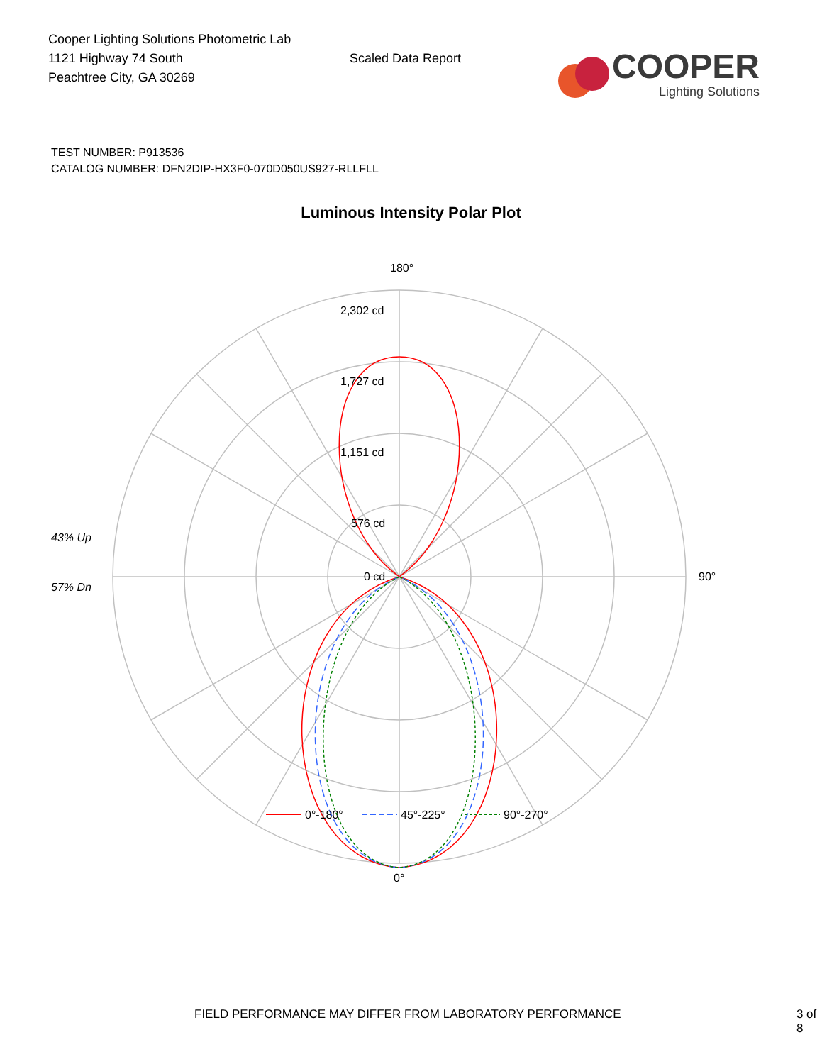Cooper Lighting Solutions Photometric Lab
1121 Highway 74 South
Peachtree City, GA 30269
Scaled Data Report
COOPER
Lighting Solutions
TEST NUMBER: P913536
CATALOG NUMBER: DFN2DIP-HX3F0-070D050US927-RLLFLL
Luminous Intensity Polar Plot
180°
2,302 cd
1,727 cd
1,151 cd
576 cd
0 cd
90°
0°
43% Up
57% Dn
0°-180°
45°-225°
90°-270°
FIELD PERFORMANCE MAY DIFFER FROM LABORATORY PERFORMANCE 3 of 8